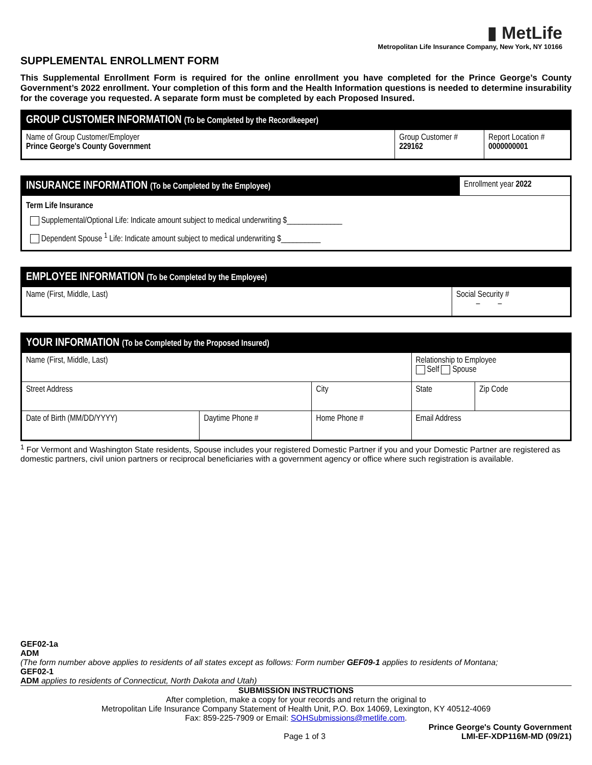▮ MetLife
Metropolitan Life Insurance Company, New York, NY 10166
SUPPLEMENTAL ENROLLMENT FORM
This Supplemental Enrollment Form is required for the online enrollment you have completed for the Prince George’s County Government’s 2022 enrollment. Your completion of this form and the Health Information questions is needed to determine insurability for the coverage you requested. A separate form must be completed by each Proposed Insured.
| GROUP CUSTOMER INFORMATION (To be Completed by the Recordkeeper) | | |
| Name of Group Customer/Employer Prince George's County Government | Group Customer # 229162 | Report Location # 0000000001 |
| INSURANCE INFORMATION (To be Completed by the Employee) | Enrollment year 2022 |
| Term Life Insurance Supplemental/Optional Life: Indicate amount subject to medical underwriting $______________ Dependent Spouse <sup>1</sup> Life: Indicate amount subject to medical underwriting $__________ | |
| EMPLOYEE INFORMATION (To be Completed by the Employee) | |
| Name (First, Middle, Last) | Social Security # – – |
| YOUR INFORMATION (To be Completed by the Proposed Insured) | | | | | |
| Name (First, Middle, Last) | | | | Relationship to Employee Self Spouse | |
| Street Address | | City | | State | Zip Code |
| Date of Birth (MM/DD/YYYY) | Daytime Phone # | Home Phone # | Email Address | | |
<sup>1</sup> For Vermont and Washington State residents, Spouse includes your registered Domestic Partner if you and your Domestic Partner are registered as domestic partners, civil union partners or reciprocal beneficiaries with a government agency or office where such registration is available.
GEF02-1a
ADM
(The form number above applies to residents of all states except as follows: Form number GEF09-1 applies to residents of Montana;
GEF02-1
ADM applies to residents of Connecticut, North Dakota and Utah)
SUBMISSION INSTRUCTIONS
After completion, make a copy for your records and return the original to
Metropolitan Life Insurance Company Statement of Health Unit, P.O. Box 14069, Lexington, KY 40512-4069
Fax: 859-225-7909 or Email: SOHSubmissions@metlife.com.
Prince George's County Government
Page 1 of 3 LMI-EF-XDP116M-MD (09/21)